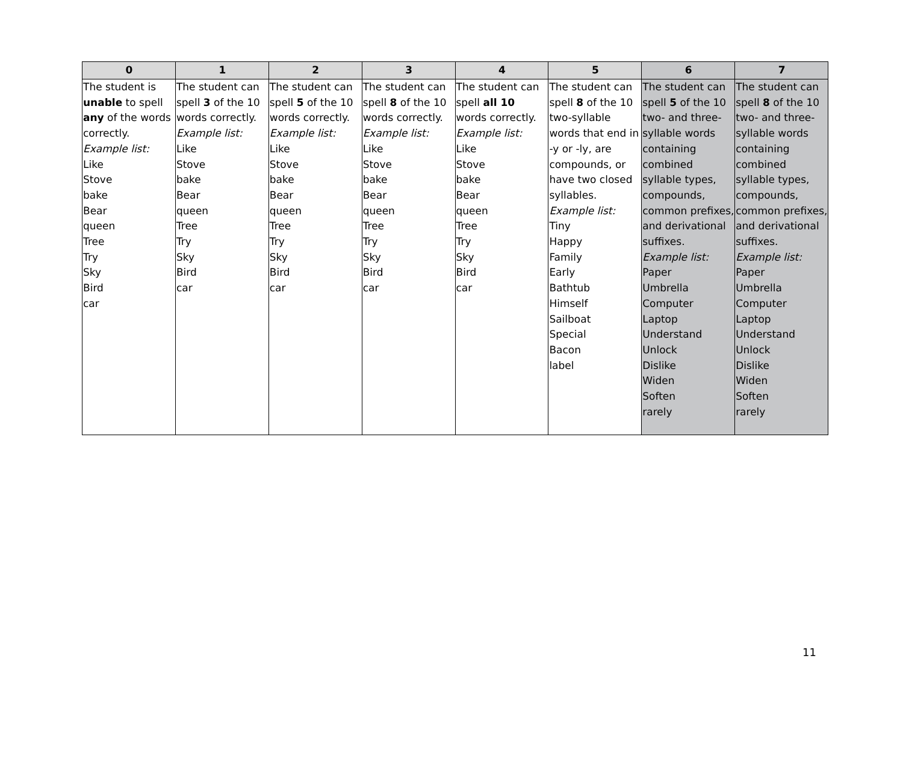| 0 | 1 | 2 | 3 | 4 | 5 | 6 | 7 |
| --- | --- | --- | --- | --- | --- | --- | --- |
| The student is unable to spell any of the words correctly. Example list: Like Stove bake Bear queen Tree Try Sky Bird car | The student can spell 3 of the 10 words correctly. Example list: Like Stove bake Bear queen Tree Try Sky Bird car | The student can spell 5 of the 10 words correctly. Example list: Like Stove bake Bear queen Tree Try Sky Bird car | The student can spell 8 of the 10 words correctly. Example list: Like Stove bake Bear queen Tree Try Sky Bird car | The student can spell all 10 words correctly. Example list: Like Stove bake Bear queen Tree Try Sky Bird car | The student can spell 8 of the 10 two-syllable words that end in -y or -ly, are compounds, or have two closed syllables. Example list: Tiny Happy Family Early Bathtub Himself Sailboat Special Bacon label | The student can spell 5 of the 10 two- and three-syllable words containing combined syllable types, compounds, common prefixes, and derivational suffixes. Example list: Paper Umbrella Computer Laptop Understand Unlock Dislike Widen Soften rarely | The student can spell 8 of the 10 two- and three-syllable words containing combined syllable types, compounds, common prefixes, and derivational suffixes. Example list: Paper Umbrella Computer Laptop Understand Unlock Dislike Widen Soften rarely |
11